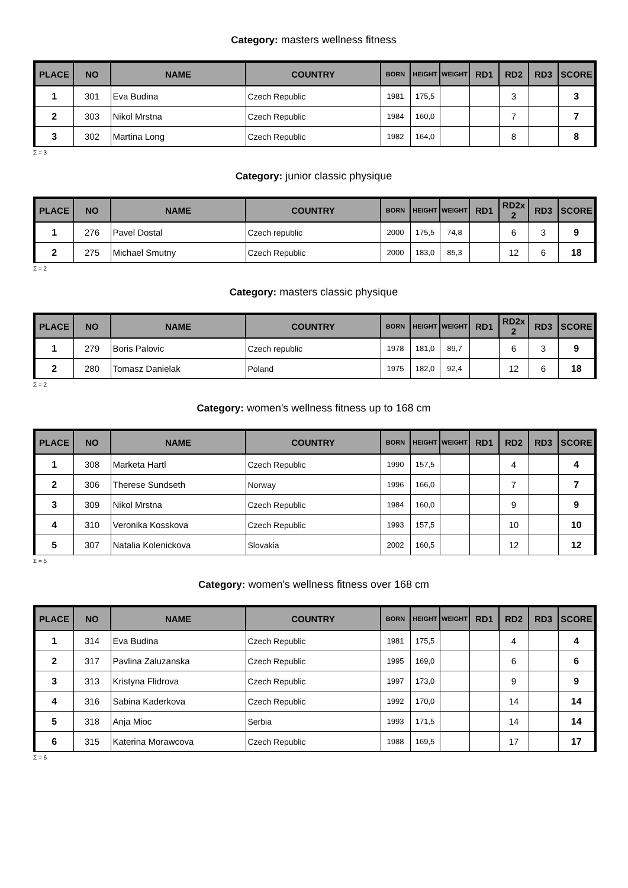Category: masters wellness fitness
| PLACE | NO | NAME | COUNTRY | BORN | HEIGHT | WEIGHT | RD1 | RD2 | RD3 | SCORE |
| --- | --- | --- | --- | --- | --- | --- | --- | --- | --- | --- |
| 1 | 301 | Eva Budina | Czech Republic | 1981 | 175,5 | | | 3 | | 3 |
| 2 | 303 | Nikol Mrstna | Czech Republic | 1984 | 160,0 | | | 7 | | 7 |
| 3 | 302 | Martina Long | Czech Republic | 1982 | 164,0 | | | 8 | | 8 |
Σ = 3
Category: junior classic physique
| PLACE | NO | NAME | COUNTRY | BORN | HEIGHT | WEIGHT | RD1 | RD2x 2 | RD3 | SCORE |
| --- | --- | --- | --- | --- | --- | --- | --- | --- | --- | --- |
| 1 | 276 | Pavel Dostal | Czech republic | 2000 | 175,5 | 74,8 | | 6 | 3 | 9 |
| 2 | 275 | Michael Smutny | Czech Republic | 2000 | 183,0 | 85,3 | | 12 | 6 | 18 |
Σ = 2
Category: masters classic physique
| PLACE | NO | NAME | COUNTRY | BORN | HEIGHT | WEIGHT | RD1 | RD2x 2 | RD3 | SCORE |
| --- | --- | --- | --- | --- | --- | --- | --- | --- | --- | --- |
| 1 | 279 | Boris Palovic | Czech republic | 1978 | 181,0 | 89,7 | | 6 | 3 | 9 |
| 2 | 280 | Tomasz Danielak | Poland | 1975 | 182,0 | 92,4 | | 12 | 6 | 18 |
Σ = 2
Category: women's wellness fitness up to 168 cm
| PLACE | NO | NAME | COUNTRY | BORN | HEIGHT | WEIGHT | RD1 | RD2 | RD3 | SCORE |
| --- | --- | --- | --- | --- | --- | --- | --- | --- | --- | --- |
| 1 | 308 | Marketa Hartl | Czech Republic | 1990 | 157,5 | | | 4 | | 4 |
| 2 | 306 | Therese Sundseth | Norway | 1996 | 166,0 | | | 7 | | 7 |
| 3 | 309 | Nikol Mrstna | Czech Republic | 1984 | 160,0 | | | 9 | | 9 |
| 4 | 310 | Veronika Kosskova | Czech Republic | 1993 | 157,5 | | | 10 | | 10 |
| 5 | 307 | Natalia Kolenickova | Slovakia | 2002 | 160,5 | | | 12 | | 12 |
Σ = 5
Category: women's wellness fitness over 168 cm
| PLACE | NO | NAME | COUNTRY | BORN | HEIGHT | WEIGHT | RD1 | RD2 | RD3 | SCORE |
| --- | --- | --- | --- | --- | --- | --- | --- | --- | --- | --- |
| 1 | 314 | Eva Budina | Czech Republic | 1981 | 175,5 | | | 4 | | 4 |
| 2 | 317 | Pavlina Zaluzanska | Czech Republic | 1995 | 169,0 | | | 6 | | 6 |
| 3 | 313 | Kristyna Flidrova | Czech Republic | 1997 | 173,0 | | | 9 | | 9 |
| 4 | 316 | Sabina Kaderkova | Czech Republic | 1992 | 170,0 | | | 14 | | 14 |
| 5 | 318 | Anja Mioc | Serbia | 1993 | 171,5 | | | 14 | | 14 |
| 6 | 315 | Katerina Morawcova | Czech Republic | 1988 | 169,5 | | | 17 | | 17 |
Σ = 6